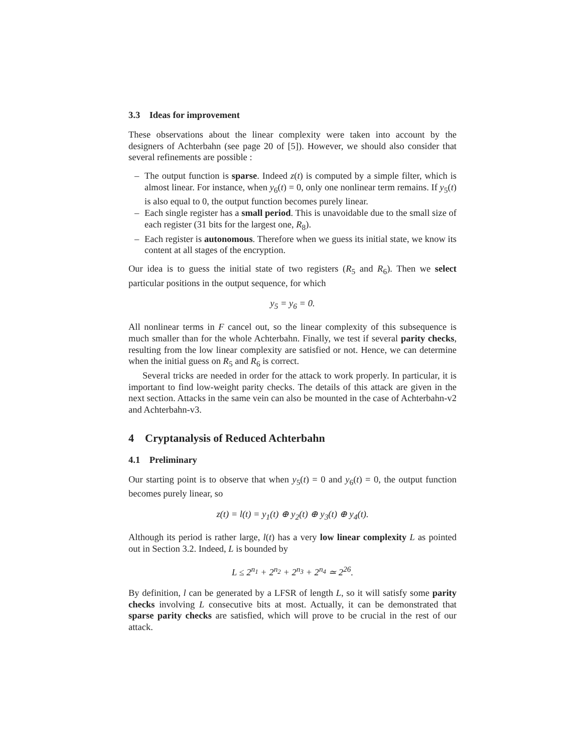3.3 Ideas for improvement
These observations about the linear complexity were taken into account by the designers of Achterbahn (see page 20 of [5]). However, we should also consider that several refinements are possible :
– The output function is sparse. Indeed z(t) is computed by a simple filter, which is almost linear. For instance, when y<sub>6</sub>(t) = 0, only one nonlinear term remains. If y<sub>5</sub>(t) is also equal to 0, the output function becomes purely linear.
– Each single register has a small period. This is unavoidable due to the small size of each register (31 bits for the largest one, R<sub>8</sub>).
– Each register is autonomous. Therefore when we guess its initial state, we know its content at all stages of the encryption.
Our idea is to guess the initial state of two registers (R<sub>5</sub> and R<sub>6</sub>). Then we select particular positions in the output sequence, for which
y<sub>5</sub> = y<sub>6</sub> = 0.
All nonlinear terms in F cancel out, so the linear complexity of this subsequence is much smaller than for the whole Achterbahn. Finally, we test if several parity checks, resulting from the low linear complexity are satisfied or not. Hence, we can determine when the initial guess on R<sub>5</sub> and R<sub>6</sub> is correct.
Several tricks are needed in order for the attack to work properly. In particular, it is important to find low-weight parity checks. The details of this attack are given in the next section. Attacks in the same vein can also be mounted in the case of Achterbahn-v2 and Achterbahn-v3.
4 Cryptanalysis of Reduced Achterbahn
4.1 Preliminary
Our starting point is to observe that when y<sub>5</sub>(t) = 0 and y<sub>6</sub>(t) = 0, the output function becomes purely linear, so
z(t) = l(t) = y<sub>1</sub>(t) ⊕ y<sub>2</sub>(t) ⊕ y<sub>3</sub>(t) ⊕ y<sub>4</sub>(t).
Although its period is rather large, l(t) has a very low linear complexity L as pointed out in Section 3.2. Indeed, L is bounded by
L ≤ 2<sup>n<sub>1</sub></sup> + 2<sup>n<sub>2</sub></sup> + 2<sup>n<sub>3</sub></sup> + 2<sup>n<sub>4</sub></sup> ≃ 2<sup>26</sup>.
By definition, l can be generated by a LFSR of length L, so it will satisfy some parity checks involving L consecutive bits at most. Actually, it can be demonstrated that sparse parity checks are satisfied, which will prove to be crucial in the rest of our attack.